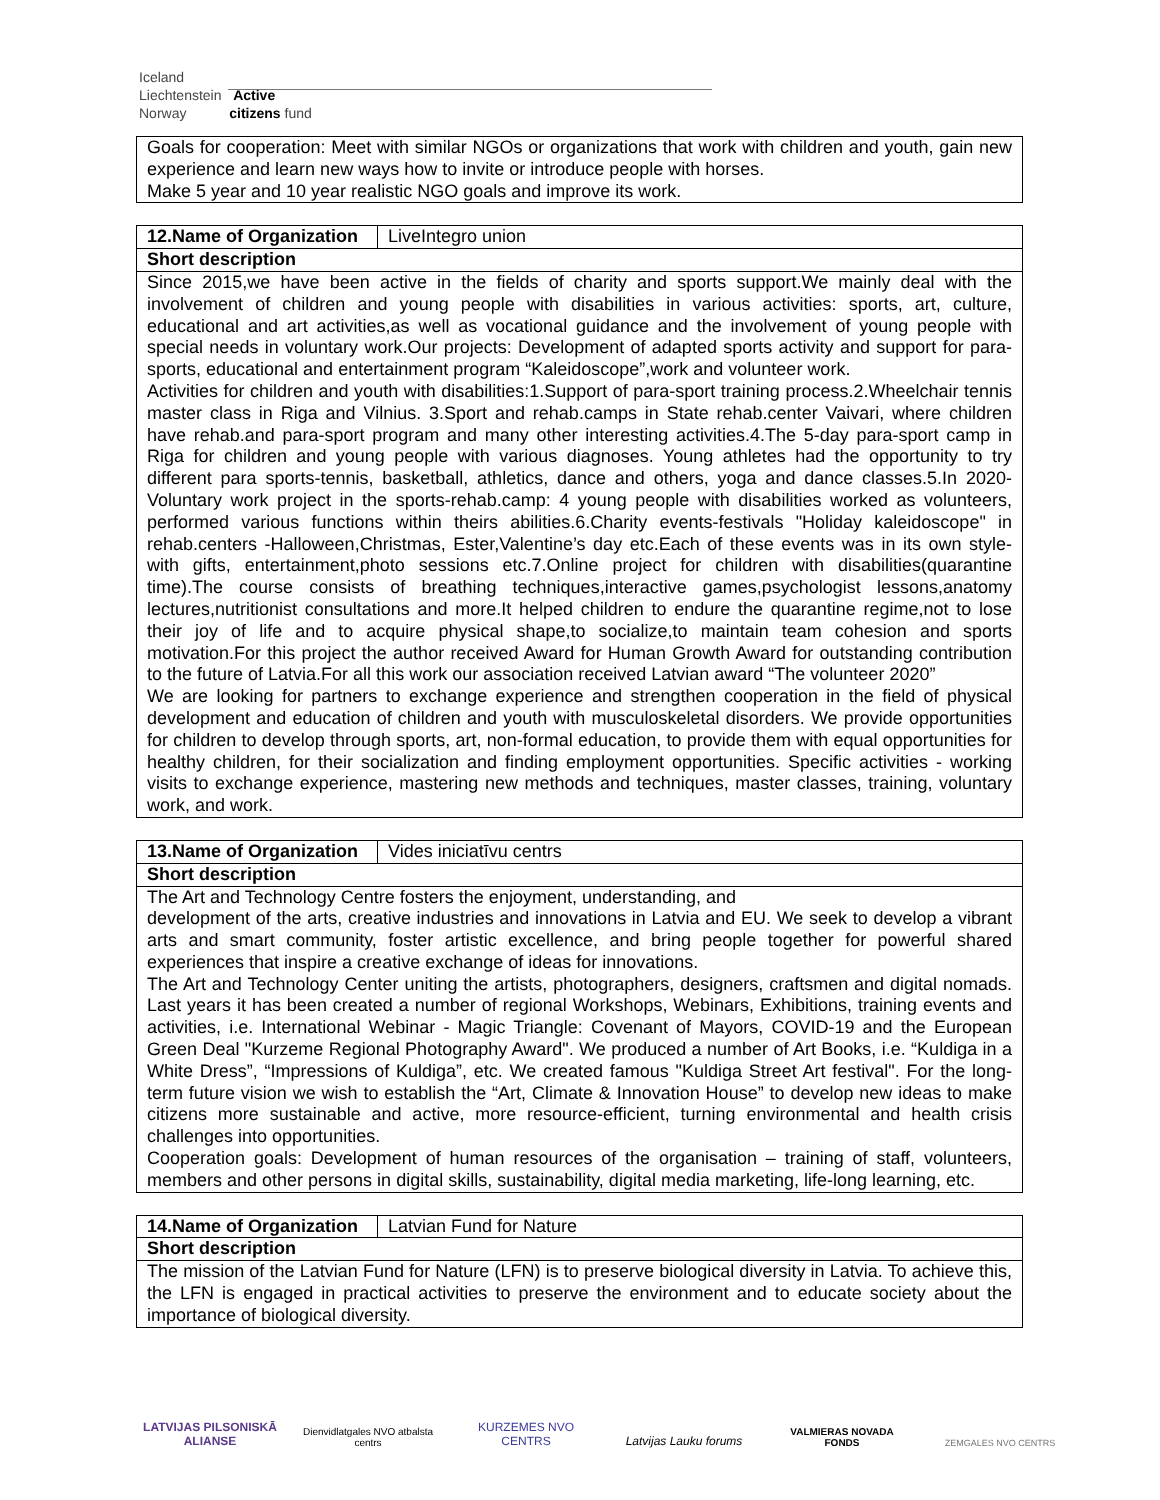Iceland
Liechtenstein Active
Norway citizens fund
| Goals for cooperation: Meet with similar NGOs or organizations that work with children and youth, gain new experience and learn new ways how to invite or introduce people with horses. Make 5 year and 10 year realistic NGO goals and improve its work. |
| 12.Name of Organization | LiveIntegro union |
| Short description | |
| Since 2015,we have been active in the fields of charity and sports support.We mainly deal with the involvement of children and young people with disabilities in various activities: sports, art, culture, educational and art activities,as well as vocational guidance and the involvement of young people with special needs in voluntary work.Our projects: Development of adapted sports activity and support for para-sports, educational and entertainment program “Kaleidoscope”,work and volunteer work. Activities for children and youth with disabilities:1.Support of para-sport training process.2.Wheelchair tennis master class in Riga and Vilnius. 3.Sport and rehab.camps in State rehab.center Vaivari, where children have rehab.and para-sport program and many other interesting activities.4.The 5-day para-sport camp in Riga for children and young people with various diagnoses. Young athletes had the opportunity to try different para sports-tennis, basketball, athletics, dance and others, yoga and dance classes.5.In 2020-Voluntary work project in the sports-rehab.camp: 4 young people with disabilities worked as volunteers, performed various functions within theirs abilities.6.Charity events-festivals "Holiday kaleidoscope" in rehab.centers -Halloween,Christmas, Ester,Valentine’s day etc.Each of these events was in its own style-with gifts, entertainment,photo sessions etc.7.Online project for children with disabilities(quarantine time).The course consists of breathing techniques,interactive games,psychologist lessons,anatomy lectures,nutritionist consultations and more.It helped children to endure the quarantine regime,not to lose their joy of life and to acquire physical shape,to socialize,to maintain team cohesion and sports motivation.For this project the author received Award for Human Growth Award for outstanding contribution to the future of Latvia.For all this work our association received Latvian award “The volunteer 2020” We are looking for partners to exchange experience and strengthen cooperation in the field of physical development and education of children and youth with musculoskeletal disorders. We provide opportunities for children to develop through sports, art, non-formal education, to provide them with equal opportunities for healthy children, for their socialization and finding employment opportunities. Specific activities - working visits to exchange experience, mastering new methods and techniques, master classes, training, voluntary work, and work. | |
| 13.Name of Organization | Vides iniciatīvu centrs |
| Short description | |
| The Art and Technology Centre fosters the enjoyment, understanding, and development of the arts, creative industries and innovations in Latvia and EU. We seek to develop a vibrant arts and smart community, foster artistic excellence, and bring people together for powerful shared experiences that inspire a creative exchange of ideas for innovations. The Art and Technology Center uniting the artists, photographers, designers, craftsmen and digital nomads. Last years it has been created a number of regional Workshops, Webinars, Exhibitions, training events and activities, i.e. International Webinar - Magic Triangle: Covenant of Mayors, COVID-19 and the European Green Deal "Kurzeme Regional Photography Award". We produced a number of Art Books, i.e. “Kuldiga in a White Dress”, “Impressions of Kuldiga”, etc. We created famous "Kuldiga Street Art festival". For the long-term future vision we wish to establish the “Art, Climate & Innovation House” to develop new ideas to make citizens more sustainable and active, more resource-efficient, turning environmental and health crisis challenges into opportunities. Cooperation goals: Development of human resources of the organisation – training of staff, volunteers, members and other persons in digital skills, sustainability, digital media marketing, life-long learning, etc. | |
| 14.Name of Organization | Latvian Fund for Nature |
| Short description | |
| The mission of the Latvian Fund for Nature (LFN) is to preserve biological diversity in Latvia. To achieve this, the LFN is engaged in practical activities to preserve the environment and to educate society about the importance of biological diversity. | |
LATVIJAS PILSONISKĀ ALIANSE
Dienvidlatgales NVO atbalsta centrs
KURZEMES NVO CENTRS Latvijas Lauku forums
VALMIERAS NOVADA FONDS ZEMGALES NVO CENTRS